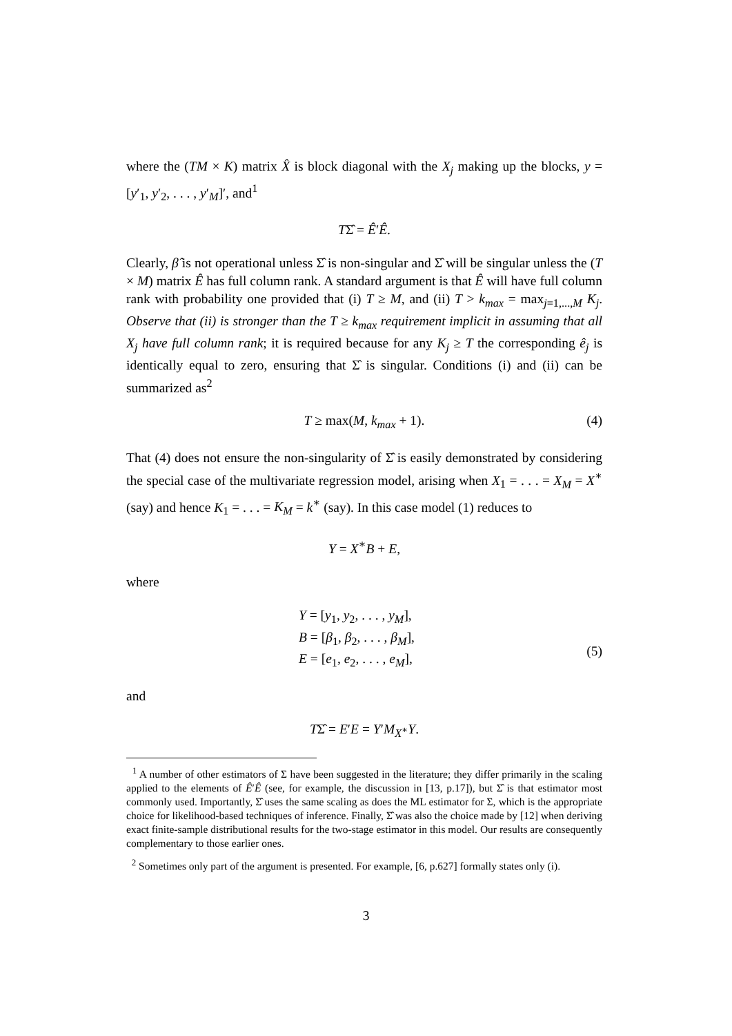where the (TM × K) matrix X̂ is block diagonal with the X<sub>j</sub> making up the blocks, y = [y′<sub>1</sub>, y′<sub>2</sub>, . . . , y′<sub>M</sub>]′, and<sup>1</sup>
TΣ̂ = Ê′Ê.
Clearly, β̂ is not operational unless Σ̂ is non-singular and Σ̂ will be singular unless the (T × M) matrix Ê has full column rank. A standard argument is that Ê will have full column rank with probability one provided that (i) T ≥ M, and (ii) T > k<sub>max</sub> = max<sub>j=1,...,M</sub> K<sub>j</sub>. Observe that (ii) is stronger than the T ≥ k<sub>max</sub> requirement implicit in assuming that all X<sub>j</sub> have full column rank; it is required because for any K<sub>j</sub> ≥ T the corresponding ê<sub>j</sub> is identically equal to zero, ensuring that Σ̂ is singular. Conditions (i) and (ii) can be summarized as<sup>2</sup>
T ≥ max(M, k<sub>max</sub> + 1). (4)
That (4) does not ensure the non-singularity of Σ̂ is easily demonstrated by considering the special case of the multivariate regression model, arising when X<sub>1</sub> = . . . = X<sub>M</sub> = X<sup>∗</sup> (say) and hence K<sub>1</sub> = . . . = K<sub>M</sub> = k<sup>∗</sup> (say). In this case model (1) reduces to
Y = X<sup>∗</sup>B + E,
where
Y = [y<sub>1</sub>, y<sub>2</sub>, . . . , y<sub>M</sub>],
B = [β<sub>1</sub>, β<sub>2</sub>, . . . , β<sub>M</sub>],
E = [e<sub>1</sub>, e<sub>2</sub>, . . . , e<sub>M</sub>],
(5)
and
TΣ̂ = E′E = Y′M<sub>X<sup>∗</sup></sub>Y.
<sup>1</sup> A number of other estimators of Σ have been suggested in the literature; they differ primarily in the scaling applied to the elements of Ê′Ê (see, for example, the discussion in [13, p.17]), but Σ̂ is that estimator most commonly used. Importantly, Σ̂ uses the same scaling as does the ML estimator for Σ, which is the appropriate choice for likelihood-based techniques of inference. Finally, Σ̂ was also the choice made by [12] when deriving exact finite-sample distributional results for the two-stage estimator in this model. Our results are consequently complementary to those earlier ones.
<sup>2</sup> Sometimes only part of the argument is presented. For example, [6, p.627] formally states only (i).
3